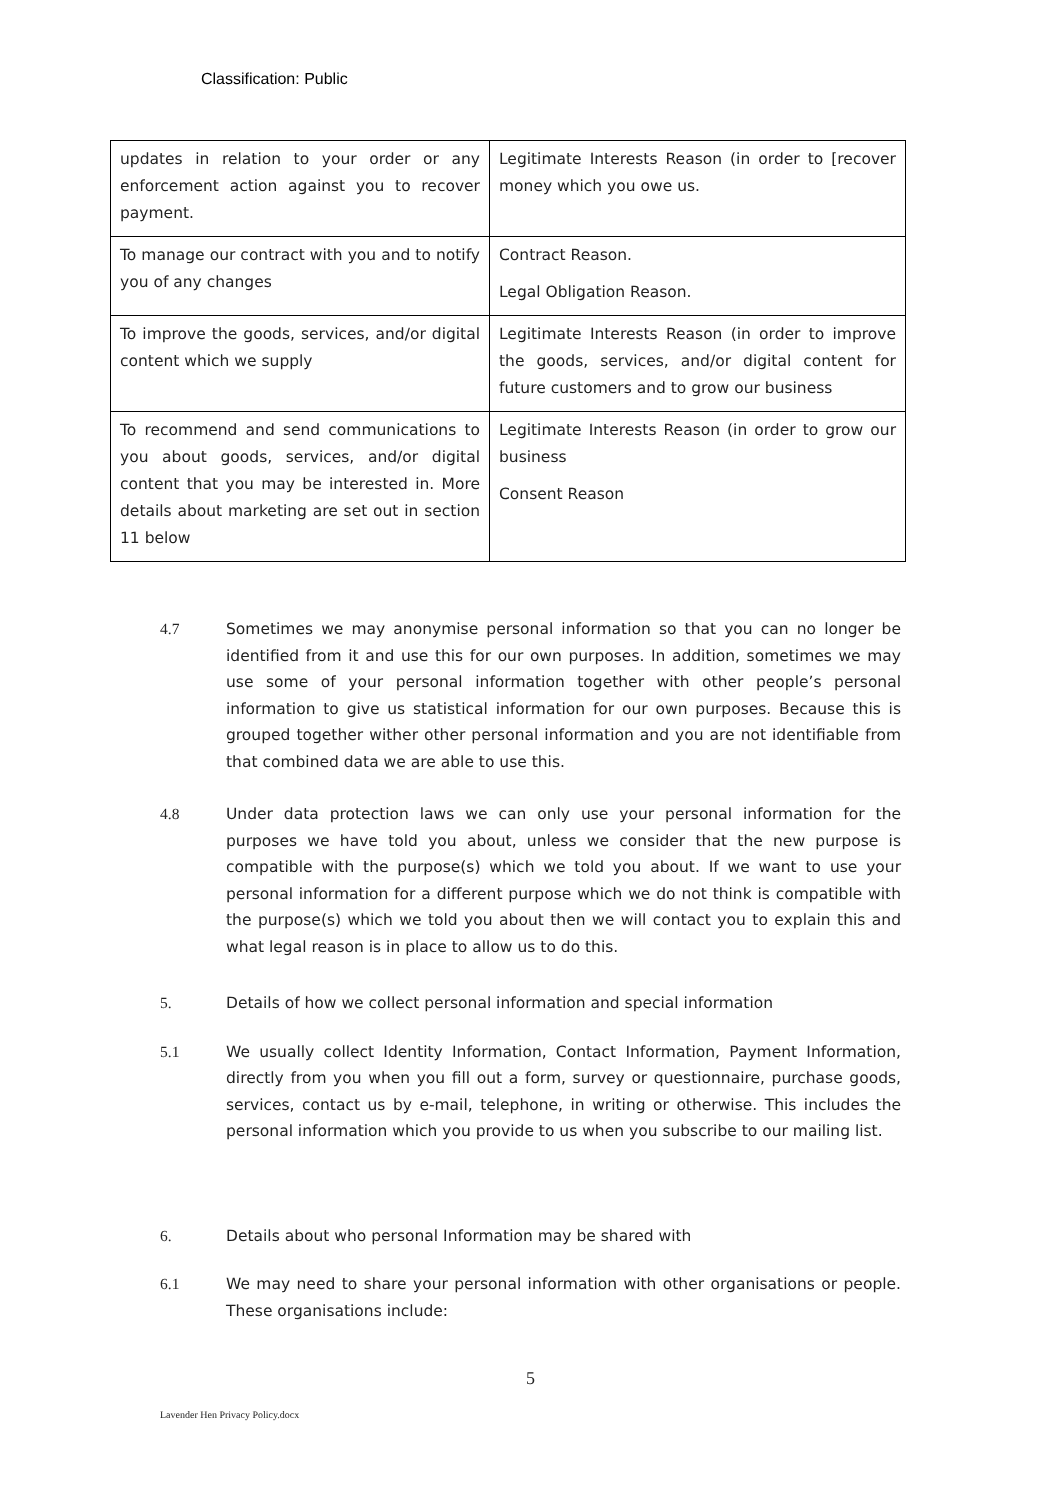Classification: Public
| updates in relation to your order or any enforcement action against you to recover payment. | Legitimate Interests Reason (in order to [recover money which you owe us. |
| To manage our contract with you and to notify you of any changes | Contract Reason. Legal Obligation Reason. |
| To improve the goods, services, and/or digital content which we supply | Legitimate Interests Reason (in order to improve the goods, services, and/or digital content for future customers and to grow our business |
| To recommend and send communications to you about goods, services, and/or digital content that you may be interested in. More details about marketing are set out in section 11 below | Legitimate Interests Reason (in order to grow our business Consent Reason |
4.7 Sometimes we may anonymise personal information so that you can no longer be identified from it and use this for our own purposes. In addition, sometimes we may use some of your personal information together with other people’s personal information to give us statistical information for our own purposes. Because this is grouped together wither other personal information and you are not identifiable from that combined data we are able to use this.
4.8 Under data protection laws we can only use your personal information for the purposes we have told you about, unless we consider that the new purpose is compatible with the purpose(s) which we told you about. If we want to use your personal information for a different purpose which we do not think is compatible with the purpose(s) which we told you about then we will contact you to explain this and what legal reason is in place to allow us to do this.
5. Details of how we collect personal information and special information
5.1 We usually collect Identity Information, Contact Information, Payment Information, directly from you when you fill out a form, survey or questionnaire, purchase goods, services, contact us by e-mail, telephone, in writing or otherwise. This includes the personal information which you provide to us when you subscribe to our mailing list.
6. Details about who personal Information may be shared with
6.1 We may need to share your personal information with other organisations or people. These organisations include:
5
Lavender Hen Privacy Policy.docx